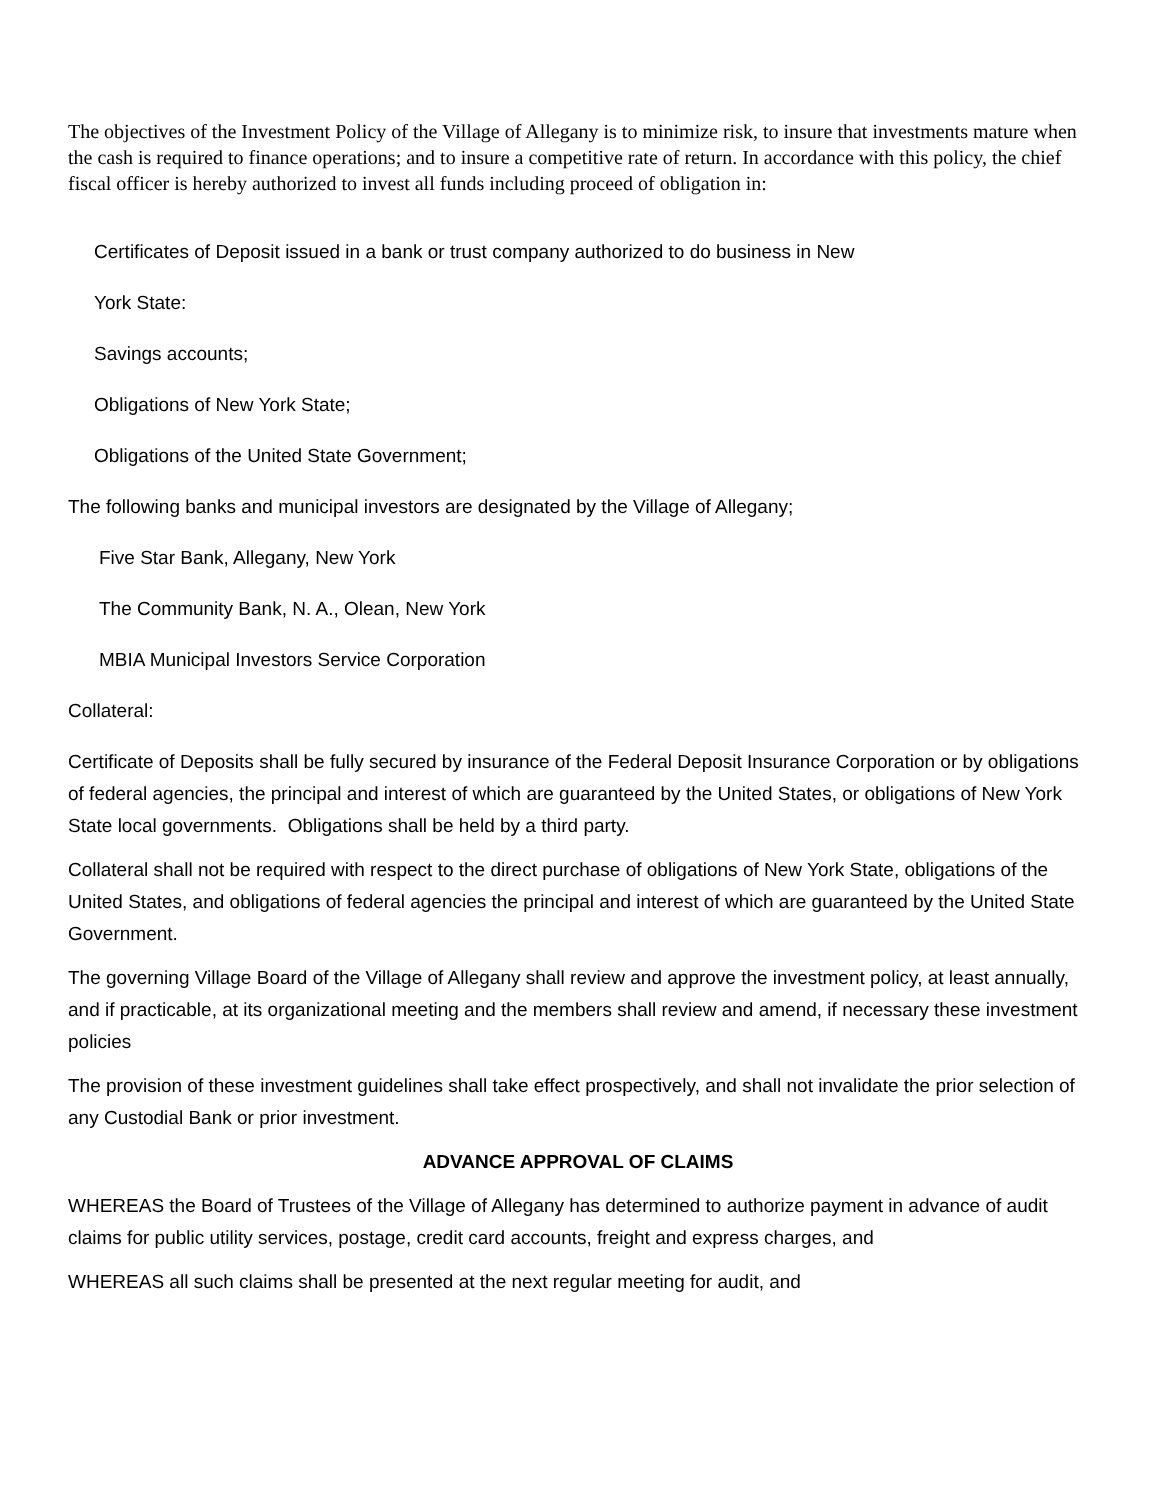The objectives of the Investment Policy of the Village of Allegany is to minimize risk, to insure that investments mature when the cash is required to finance operations; and to insure a competitive rate of return. In accordance with this policy, the chief fiscal officer is hereby authorized to invest all funds including proceed of obligation in:
Certificates of Deposit issued in a bank or trust company authorized to do business in New
York State:
Savings accounts;
Obligations of New York State;
Obligations of the United State Government;
The following banks and municipal investors are designated by the Village of Allegany;
Five Star Bank, Allegany, New York
The Community Bank, N. A., Olean, New York
MBIA Municipal Investors Service Corporation
Collateral:
Certificate of Deposits shall be fully secured by insurance of the Federal Deposit Insurance Corporation or by obligations of federal agencies, the principal and interest of which are guaranteed by the United States, or obligations of New York State local governments. Obligations shall be held by a third party.
Collateral shall not be required with respect to the direct purchase of obligations of New York State, obligations of the United States, and obligations of federal agencies the principal and interest of which are guaranteed by the United State Government.
The governing Village Board of the Village of Allegany shall review and approve the investment policy, at least annually, and if practicable, at its organizational meeting and the members shall review and amend, if necessary these investment policies
The provision of these investment guidelines shall take effect prospectively, and shall not invalidate the prior selection of any Custodial Bank or prior investment.
ADVANCE APPROVAL OF CLAIMS
WHEREAS the Board of Trustees of the Village of Allegany has determined to authorize payment in advance of audit claims for public utility services, postage, credit card accounts, freight and express charges, and
WHEREAS all such claims shall be presented at the next regular meeting for audit, and